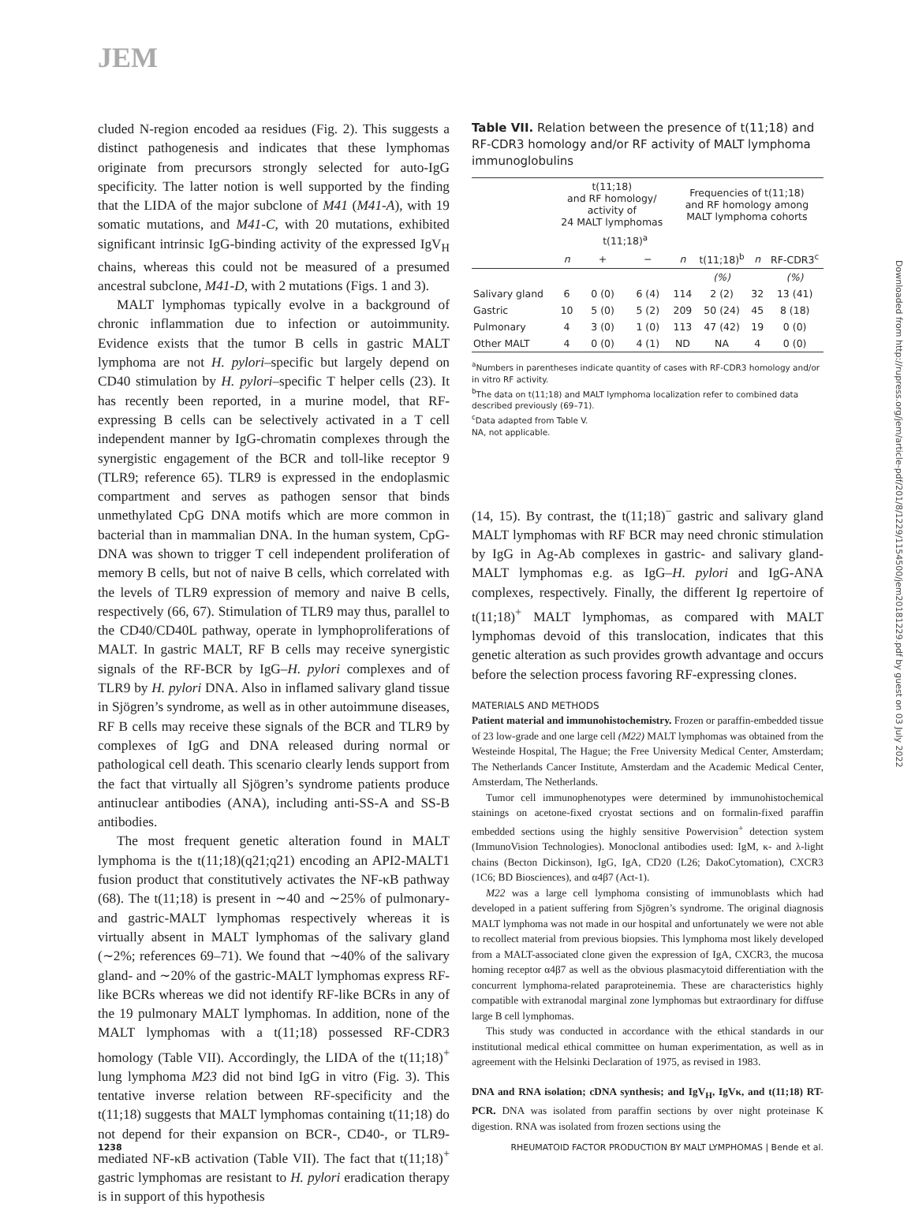JEM
cluded N-region encoded aa residues (Fig. 2). This suggests a distinct pathogenesis and indicates that these lymphomas originate from precursors strongly selected for auto-IgG specificity. The latter notion is well supported by the finding that the LIDA of the major subclone of M41 (M41-A), with 19 somatic mutations, and M41-C, with 20 mutations, exhibited significant intrinsic IgG-binding activity of the expressed IgV<sub>H</sub> chains, whereas this could not be measured of a presumed ancestral subclone, M41-D, with 2 mutations (Figs. 1 and 3).
MALT lymphomas typically evolve in a background of chronic inflammation due to infection or autoimmunity. Evidence exists that the tumor B cells in gastric MALT lymphoma are not H. pylori–specific but largely depend on CD40 stimulation by H. pylori–specific T helper cells (23). It has recently been reported, in a murine model, that RF-expressing B cells can be selectively activated in a T cell independent manner by IgG-chromatin complexes through the synergistic engagement of the BCR and toll-like receptor 9 (TLR9; reference 65). TLR9 is expressed in the endoplasmic compartment and serves as pathogen sensor that binds unmethylated CpG DNA motifs which are more common in bacterial than in mammalian DNA. In the human system, CpG-DNA was shown to trigger T cell independent proliferation of memory B cells, but not of naive B cells, which correlated with the levels of TLR9 expression of memory and naive B cells, respectively (66, 67). Stimulation of TLR9 may thus, parallel to the CD40/CD40L pathway, operate in lymphoproliferations of MALT. In gastric MALT, RF B cells may receive synergistic signals of the RF-BCR by IgG–H. pylori complexes and of TLR9 by H. pylori DNA. Also in inflamed salivary gland tissue in Sjögren’s syndrome, as well as in other autoimmune diseases, RF B cells may receive these signals of the BCR and TLR9 by complexes of IgG and DNA released during normal or pathological cell death. This scenario clearly lends support from the fact that virtually all Sjögren’s syndrome patients produce antinuclear antibodies (ANA), including anti-SS-A and SS-B antibodies.
The most frequent genetic alteration found in MALT lymphoma is the t(11;18)(q21;q21) encoding an API2-MALT1 fusion product that constitutively activates the NF-κB pathway (68). The t(11;18) is present in ∼40 and ∼25% of pulmonary- and gastric-MALT lymphomas respectively whereas it is virtually absent in MALT lymphomas of the salivary gland (∼2%; references 69–71). We found that ∼40% of the salivary gland- and ∼20% of the gastric-MALT lymphomas express RF-like BCRs whereas we did not identify RF-like BCRs in any of the 19 pulmonary MALT lymphomas. In addition, none of the MALT lymphomas with a t(11;18) possessed RF-CDR3 homology (Table VII). Accordingly, the LIDA of the t(11;18)<sup>+</sup> lung lymphoma M23 did not bind IgG in vitro (Fig. 3). This tentative inverse relation between RF-specificity and the t(11;18) suggests that MALT lymphomas containing t(11;18) do not depend for their expansion on BCR-, CD40-, or TLR9-mediated NF-κB activation (Table VII). The fact that t(11;18)<sup>+</sup> gastric lymphomas are resistant to H. pylori eradication therapy is in support of this hypothesis
Table VII. Relation between the presence of t(11;18) and RF-CDR3 homology and/or RF activity of MALT lymphoma immunoglobulins
| | t(11;18) and RF homology/ activity of 24 MALT lymphomas | | | Frequencies of t(11;18) and RF homology among MALT lymphoma cohorts | | | |
| --- | --- | --- | --- | --- | --- | --- | --- |
| | | t(11;18)<sup>a</sup> | | | | | |
| | n | + | − | n | t(11;18)<sup>b</sup> | n | RF-CDR3<sup>c</sup> |
| | | | | | (%) | | (%) |
| Salivary gland | 6 | 0 (0) | 6 (4) | 114 | 2 (2) | 32 | 13 (41) |
| Gastric | 10 | 5 (0) | 5 (2) | 209 | 50 (24) | 45 | 8 (18) |
| Pulmonary | 4 | 3 (0) | 1 (0) | 113 | 47 (42) | 19 | 0 (0) |
| Other MALT | 4 | 0 (0) | 4 (1) | ND | NA | 4 | 0 (0) |
<sup>a</sup> Numbers in parentheses indicate quantity of cases with RF-CDR3 homology and/or in vitro RF activity.
<sup>b</sup> The data on t(11;18) and MALT lymphoma localization refer to combined data described previously (69–71).
<sup>c</sup> Data adapted from Table V.
NA, not applicable.
(14, 15). By contrast, the t(11;18)<sup>−</sup> gastric and salivary gland MALT lymphomas with RF BCR may need chronic stimulation by IgG in Ag-Ab complexes in gastric- and salivary gland-MALT lymphomas e.g. as IgG–H. pylori and IgG-ANA complexes, respectively. Finally, the different Ig repertoire of t(11;18)<sup>+</sup> MALT lymphomas, as compared with MALT lymphomas devoid of this translocation, indicates that this genetic alteration as such provides growth advantage and occurs before the selection process favoring RF-expressing clones.
MATERIALS AND METHODS
Patient material and immunohistochemistry. Frozen or paraffin-embedded tissue of 23 low-grade and one large cell (M22) MALT lymphomas was obtained from the Westeinde Hospital, The Hague; the Free University Medical Center, Amsterdam; The Netherlands Cancer Institute, Amsterdam and the Academic Medical Center, Amsterdam, The Netherlands.
Tumor cell immunophenotypes were determined by immunohistochemical stainings on acetone-fixed cryostat sections and on formalin-fixed paraffin embedded sections using the highly sensitive Powervision<sup>+</sup> detection system (ImmunoVision Technologies). Monoclonal antibodies used: IgM, κ- and λ-light chains (Becton Dickinson), IgG, IgA, CD20 (L26; DakoCytomation), CXCR3 (1C6; BD Biosciences), and α4β7 (Act-1).
M22 was a large cell lymphoma consisting of immunoblasts which had developed in a patient suffering from Sjögren’s syndrome. The original diagnosis MALT lymphoma was not made in our hospital and unfortunately we were not able to recollect material from previous biopsies. This lymphoma most likely developed from a MALT-associated clone given the expression of IgA, CXCR3, the mucosa homing receptor α4β7 as well as the obvious plasmacytoid differentiation with the concurrent lymphoma-related paraproteinemia. These are characteristics highly compatible with extranodal marginal zone lymphomas but extraordinary for diffuse large B cell lymphomas.
This study was conducted in accordance with the ethical standards in our institutional medical ethical committee on human experimentation, as well as in agreement with the Helsinki Declaration of 1975, as revised in 1983.
DNA and RNA isolation; cDNA synthesis; and IgV<sub>H</sub>, IgVκ, and t(11;18) RT-PCR. DNA was isolated from paraffin sections by over night proteinase K digestion. RNA was isolated from frozen sections using the
Downloaded from http://rupress.org/jem/article-pdf/201/8/1229/1154500/jem20181229.pdf by guest on 03 July 2022
1238 RHEUMATOID FACTOR PRODUCTION BY MALT LYMPHOMAS | Bende et al.